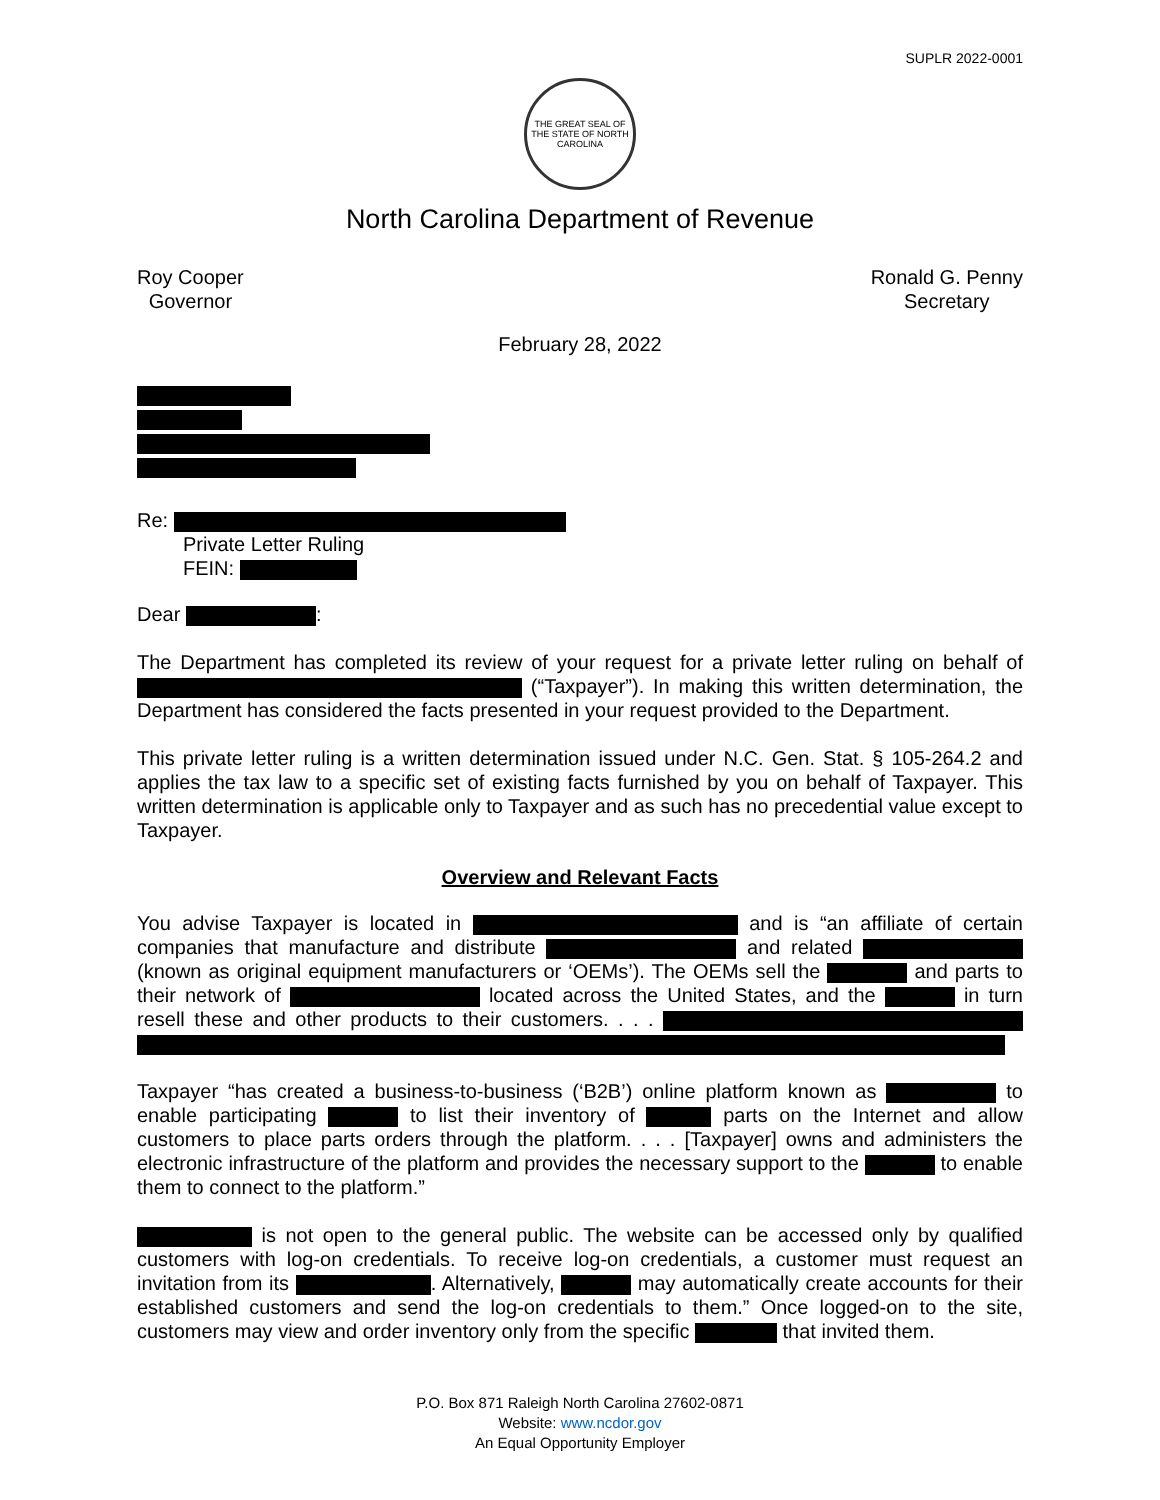SUPLR 2022-0001
THE GREAT SEAL OF THE STATE OF NORTH CAROLINA
North Carolina Department of Revenue
Roy Cooper
Governor
Ronald G. Penny
Secretary
February 28, 2022
Re:
Private Letter Ruling
FEIN:
Dear :
The Department has completed its review of your request for a private letter ruling on behalf of (“Taxpayer”). In making this written determination, the Department has considered the facts presented in your request provided to the Department.
This private letter ruling is a written determination issued under N.C. Gen. Stat. § 105-264.2 and applies the tax law to a specific set of existing facts furnished by you on behalf of Taxpayer. This written determination is applicable only to Taxpayer and as such has no precedential value except to Taxpayer.
Overview and Relevant Facts
You advise Taxpayer is located in and is “an affiliate of certain companies that manufacture and distribute and related (known as original equipment manufacturers or ‘OEMs’). The OEMs sell the and parts to their network of located across the United States, and the in turn resell these and other products to their customers. . . .
Taxpayer “has created a business-to-business (‘B2B’) online platform known as to enable participating to list their inventory of parts on the Internet and allow customers to place parts orders through the platform. . . . [Taxpayer] owns and administers the electronic infrastructure of the platform and provides the necessary support to the to enable them to connect to the platform.”
is not open to the general public. The website can be accessed only by qualified customers with log-on credentials. To receive log-on credentials, a customer must request an invitation from its . Alternatively, may automatically create accounts for their established customers and send the log-on credentials to them.” Once logged-on to the site, customers may view and order inventory only from the specific that invited them.
P.O. Box 871 Raleigh North Carolina 27602-0871
Website: www.ncdor.gov
An Equal Opportunity Employer